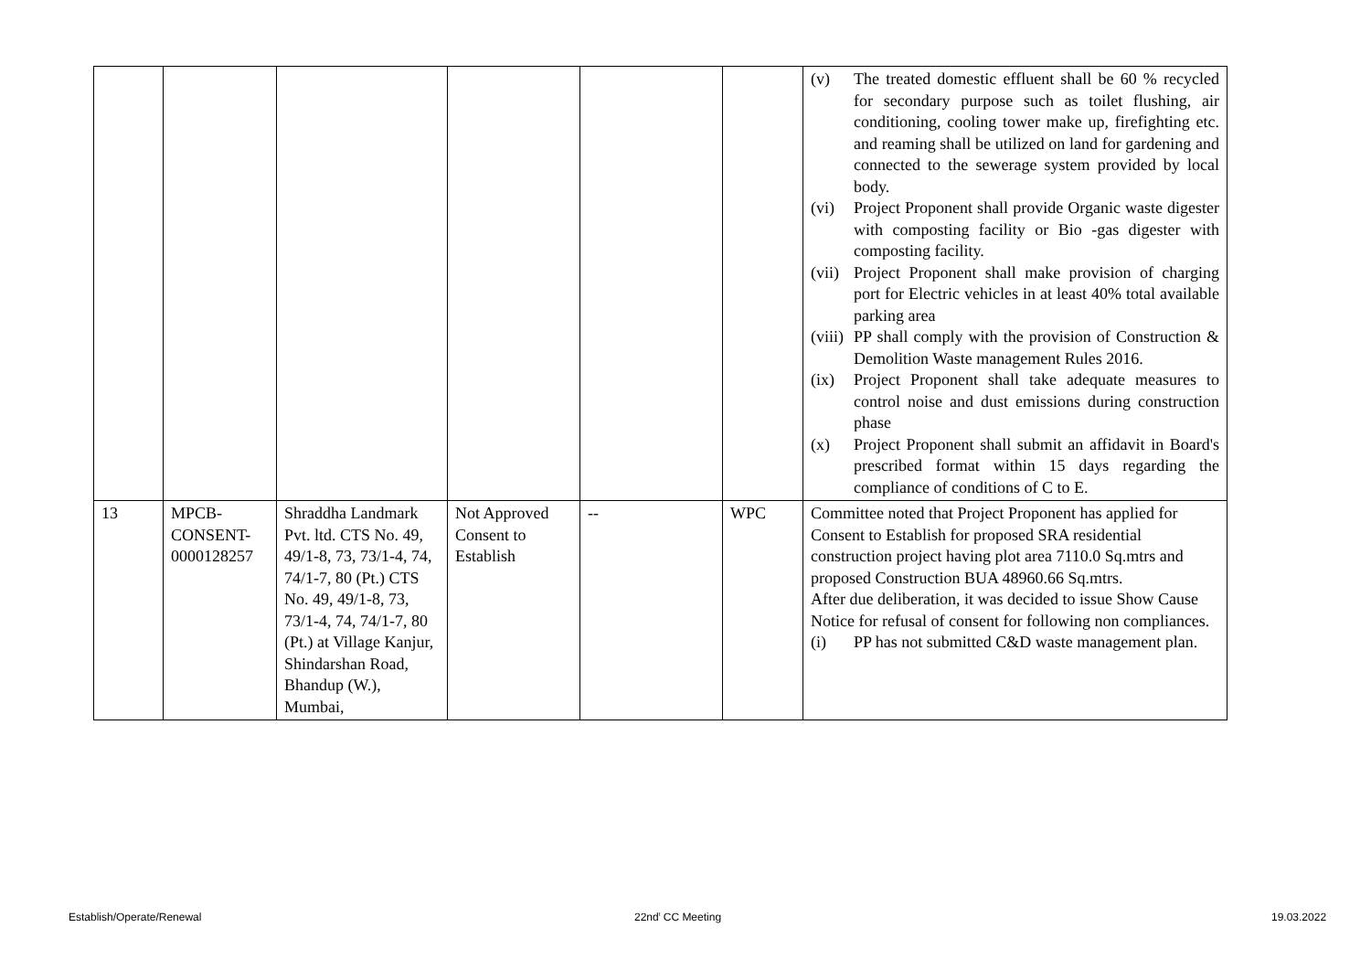| | | | | | | (v) The treated domestic effluent shall be 60 % recycled for secondary purpose such as toilet flushing, air conditioning, cooling tower make up, firefighting etc. and reaming shall be utilized on land for gardening and connected to the sewerage system provided by local body. (vi) Project Proponent shall provide Organic waste digester with composting facility or Bio -gas digester with composting facility. (vii) Project Proponent shall make provision of charging port for Electric vehicles in at least 40% total available parking area (viii) PP shall comply with the provision of Construction & Demolition Waste management Rules 2016. (ix) Project Proponent shall take adequate measures to control noise and dust emissions during construction phase (x) Project Proponent shall submit an affidavit in Board's prescribed format within 15 days regarding the compliance of conditions of C to E. |
| 13 | MPCB-CONSENT-0000128257 | Shraddha Landmark Pvt. ltd. CTS No. 49, 49/1-8, 73, 73/1-4, 74, 74/1-7, 80 (Pt.) CTS No. 49, 49/1-8, 73, 73/1-4, 74, 74/1-7, 80 (Pt.) at Village Kanjur, Shindarshan Road, Bhandup (W.), Mumbai, | Not Approved Consent to Establish | -- | WPC | Committee noted that Project Proponent has applied for Consent to Establish for proposed SRA residential construction project having plot area 7110.0 Sq.mtrs and proposed Construction BUA 48960.66 Sq.mtrs. After due deliberation, it was decided to issue Show Cause Notice for refusal of consent for following non compliances. (i) PP has not submitted C&D waste management plan. |
Establish/Operate/Renewal 22nd<sup>t</sup> CC Meeting 19.03.2022